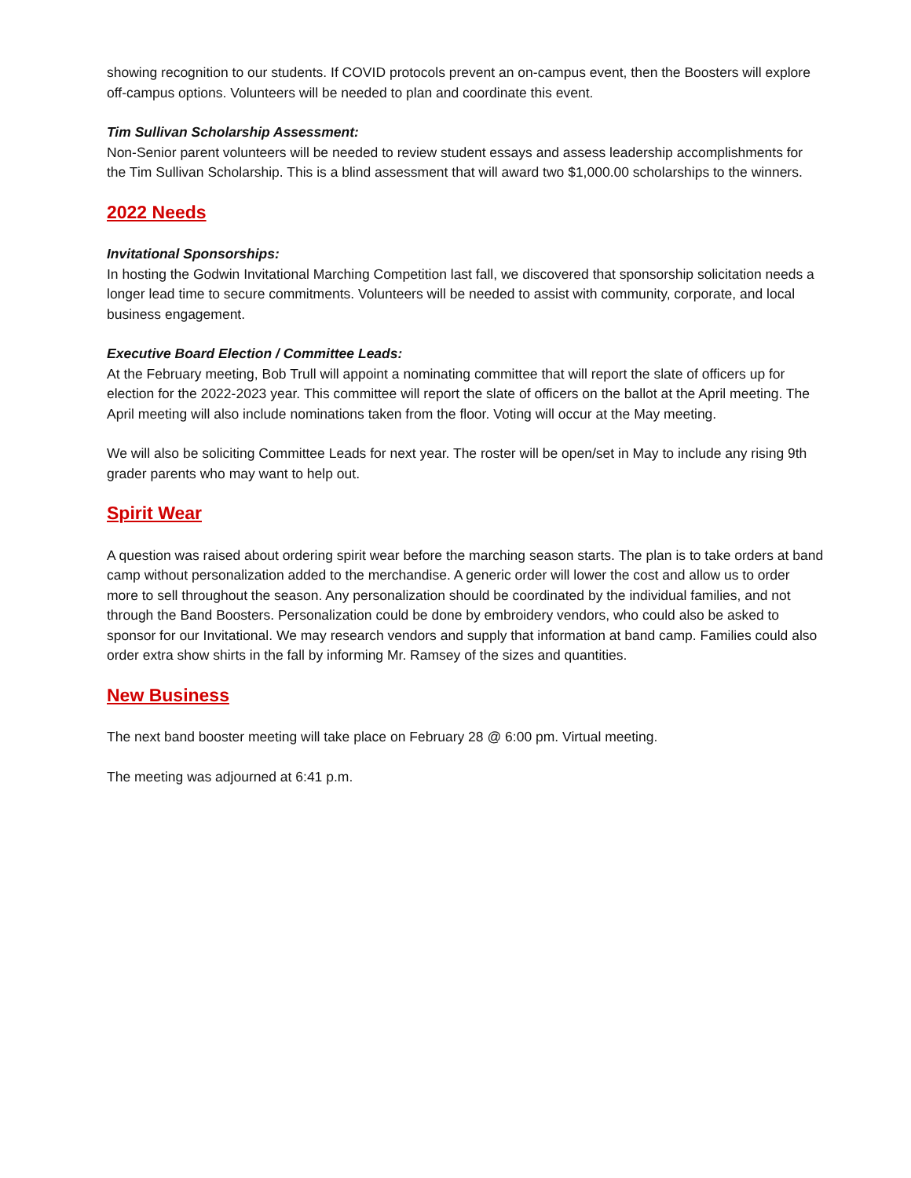showing recognition to our students. If COVID protocols prevent an on-campus event, then the Boosters will explore off-campus options. Volunteers will be needed to plan and coordinate this event.
Tim Sullivan Scholarship Assessment:
Non-Senior parent volunteers will be needed to review student essays and assess leadership accomplishments for the Tim Sullivan Scholarship. This is a blind assessment that will award two $1,000.00 scholarships to the winners.
2022 Needs
Invitational Sponsorships:
In hosting the Godwin Invitational Marching Competition last fall, we discovered that sponsorship solicitation needs a longer lead time to secure commitments. Volunteers will be needed to assist with community, corporate, and local business engagement.
Executive Board Election / Committee Leads:
At the February meeting, Bob Trull will appoint a nominating committee that will report the slate of officers up for election for the 2022-2023 year. This committee will report the slate of officers on the ballot at the April meeting. The April meeting will also include nominations taken from the floor. Voting will occur at the May meeting.
We will also be soliciting Committee Leads for next year. The roster will be open/set in May to include any rising 9th grader parents who may want to help out.
Spirit Wear
A question was raised about ordering spirit wear before the marching season starts. The plan is to take orders at band camp without personalization added to the merchandise. A generic order will lower the cost and allow us to order more to sell throughout the season. Any personalization should be coordinated by the individual families, and not through the Band Boosters. Personalization could be done by embroidery vendors, who could also be asked to sponsor for our Invitational. We may research vendors and supply that information at band camp. Families could also order extra show shirts in the fall by informing Mr. Ramsey of the sizes and quantities.
New Business
The next band booster meeting will take place on February 28 @ 6:00 pm. Virtual meeting.
The meeting was adjourned at 6:41 p.m.